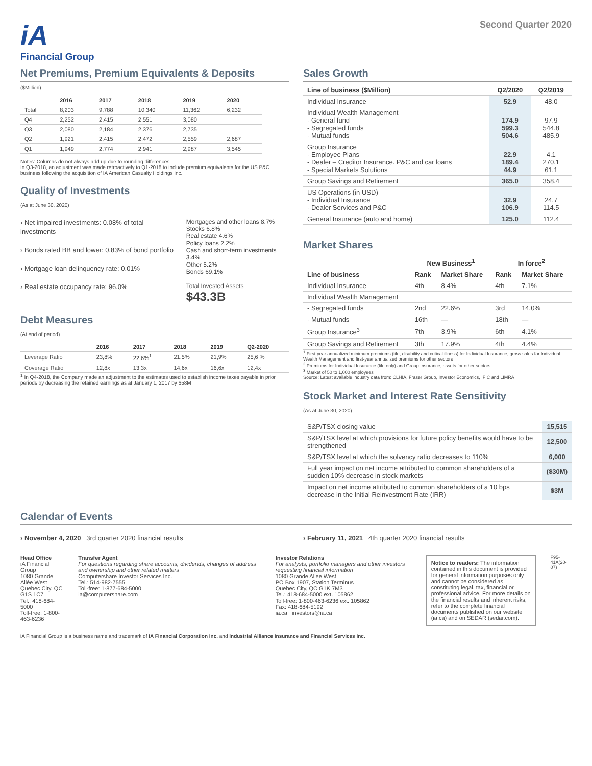iA
Financial Group
Second Quarter 2020
Net Premiums, Premium Equivalents & Deposits
($Million)
| | 2016 | 2017 | 2018 | 2019 | 2020 |
| --- | --- | --- | --- | --- | --- |
| Total | 8,203 | 9,788 | 10,340 | 11,362 | 6,232 |
| Q4 | 2,252 | 2,415 | 2,551 | 3,080 | |
| Q3 | 2,080 | 2,184 | 2,376 | 2,735 | |
| Q2 | 1,921 | 2,415 | 2,472 | 2,559 | 2,687 |
| Q1 | 1,949 | 2,774 | 2,941 | 2,987 | 3,545 |
Notes: Columns do not always add up due to rounding differences.
In Q3-2018, an adjustment was made retroactively to Q1-2018 to include premium equivalents for the US P&C business following the acquisition of IA American Casualty Holdings Inc.
Quality of Investments
(As at June 30, 2020)
› Net impaired investments: 0.08% of total investments
› Bonds rated BB and lower: 0.83% of bond portfolio
› Mortgage loan delinquency rate: 0.01%
› Real estate occupancy rate: 96.0%
Mortgages and other loans 8.7%
Stocks 6.8%
Real estate 4.6%
Policy loans 2.2%
Cash and short-term investments 3.4%
Other 5.2%
Bonds 69.1%
Total Invested Assets
$43.3B
Debt Measures
(At end of period)
| | 2016 | 2017 | 2018 | 2019 | Q2-2020 |
| --- | --- | --- | --- | --- | --- |
| Leverage Ratio | 23,8% | 22,6%<sup>1</sup> | 21,5% | 21,9% | 25,6 % |
| Coverage Ratio | 12,8x | 13,3x | 14,6x | 16,6x | 12,4x |
<sup>1</sup> In Q4-2018, the Company made an adjustment to the estimates used to establish income taxes payable in prior periods by decreasing the retained earnings as at January 1, 2017 by $58M
Sales Growth
| Line of business ($Million) | Q2/2020 | Q2/2019 |
| --- | --- | --- |
| Individual Insurance | 52.9 | 48.0 |
| Individual Wealth Management - General fund - Segregated funds - Mutual funds | 174.9 599.3 504.6 | 97.9 544.8 485.9 |
| Group Insurance - Employee Plans - Dealer – Creditor Insurance. P&C and car loans - Special Markets Solutions | 22.9 189.4 44.9 | 4.1 270.1 61.1 |
| Group Savings and Retirement | 365.0 | 358.4 |
| US Operations (in USD) - Individual Insurance - Dealer Services and P&C | 32.9 106.9 | 24.7 114.5 |
| General Insurance (auto and home) | 125.0 | 112.4 |
Market Shares
| | New Business<sup>1</sup> | | In force<sup>2</sup> | |
| --- | --- | --- | --- | --- |
| Line of business | Rank | Market Share | Rank | Market Share |
| Individual Insurance | 4th | 8.4% | 4th | 7.1% |
| Individual Wealth Management | | | | |
| - Segregated funds | 2nd | 22.6% | 3rd | 14.0% |
| - Mutual funds | 16th | — | 18th | — |
| Group Insurance<sup>3</sup> | 7th | 3.9% | 6th | 4.1% |
| Group Savings and Retirement | 3th | 17.9% | 4th | 4.4% |
<sup>1</sup> First-year annualized minimum premiums (life, disability and critical illness) for Individual Insurance, gross sales for Individual Wealth Management and first-year annualized premiums for other sectors
<sup>2</sup> Premiums for Individual Insurance (life only) and Group Insurance, assets for other sectors
<sup>3</sup> Market of 50 to 1,000 employees
Source: Latest available industry data from: CLHIA, Fraser Group, Investor Economics, IFIC and LIMRA
Stock Market and Interest Rate Sensitivity
(As at June 30, 2020)
| S&P/TSX closing value | 15,515 |
| S&P/TSX level at which provisions for future policy benefits would have to be strengthened | 12,500 |
| S&P/TSX level at which the solvency ratio decreases to 110% | 6,000 |
| Full year impact on net income attributed to common shareholders of a sudden 10% decrease in stock markets | ($30M) |
| Impact on net income attributed to common shareholders of a 10 bps decrease in the Initial Reinvestment Rate (IRR) | $3M |
Calendar of Events
› November 4, 2020 3rd quarter 2020 financial results
› February 11, 2021 4th quarter 2020 financial results
Head Office
iA Financial Group
1080 Grande Allée West
Quebec City, QC G1S 1C7
Tel.: 418-684-5000
Toll-free: 1-800-463-6236
Transfer Agent
For questions regarding share accounts, dividends, changes of address and ownership and other related matters
Computershare Investor Services Inc.
Tel.: 514-982-7555
Toll-free: 1-877-684-5000
ia@computershare.com
Investor Relations
For analysts, portfolio managers and other investors requesting financial information
1080 Grande Allée West
PO Box 1907, Station Terminus
Quebec City, QC G1K 7M3
Tel.: 418-684-5000 ext. 105862
Toll-free: 1-800-463-6236 ext. 105862
Fax: 418-684-5192
ia.ca investors@ia.ca
Notice to readers: The information contained in this document is provided for general information purposes only and cannot be considered as constituting legal, tax, financial or professional advice. For more details on the financial results and inherent risks, refer to the complete financial documents published on our website (ia.ca) and on SEDAR (sedar.com).
F95-41A(20-07)
iA Financial Group is a business name and trademark of iA Financial Corporation Inc. and Industrial Alliance Insurance and Financial Services Inc.